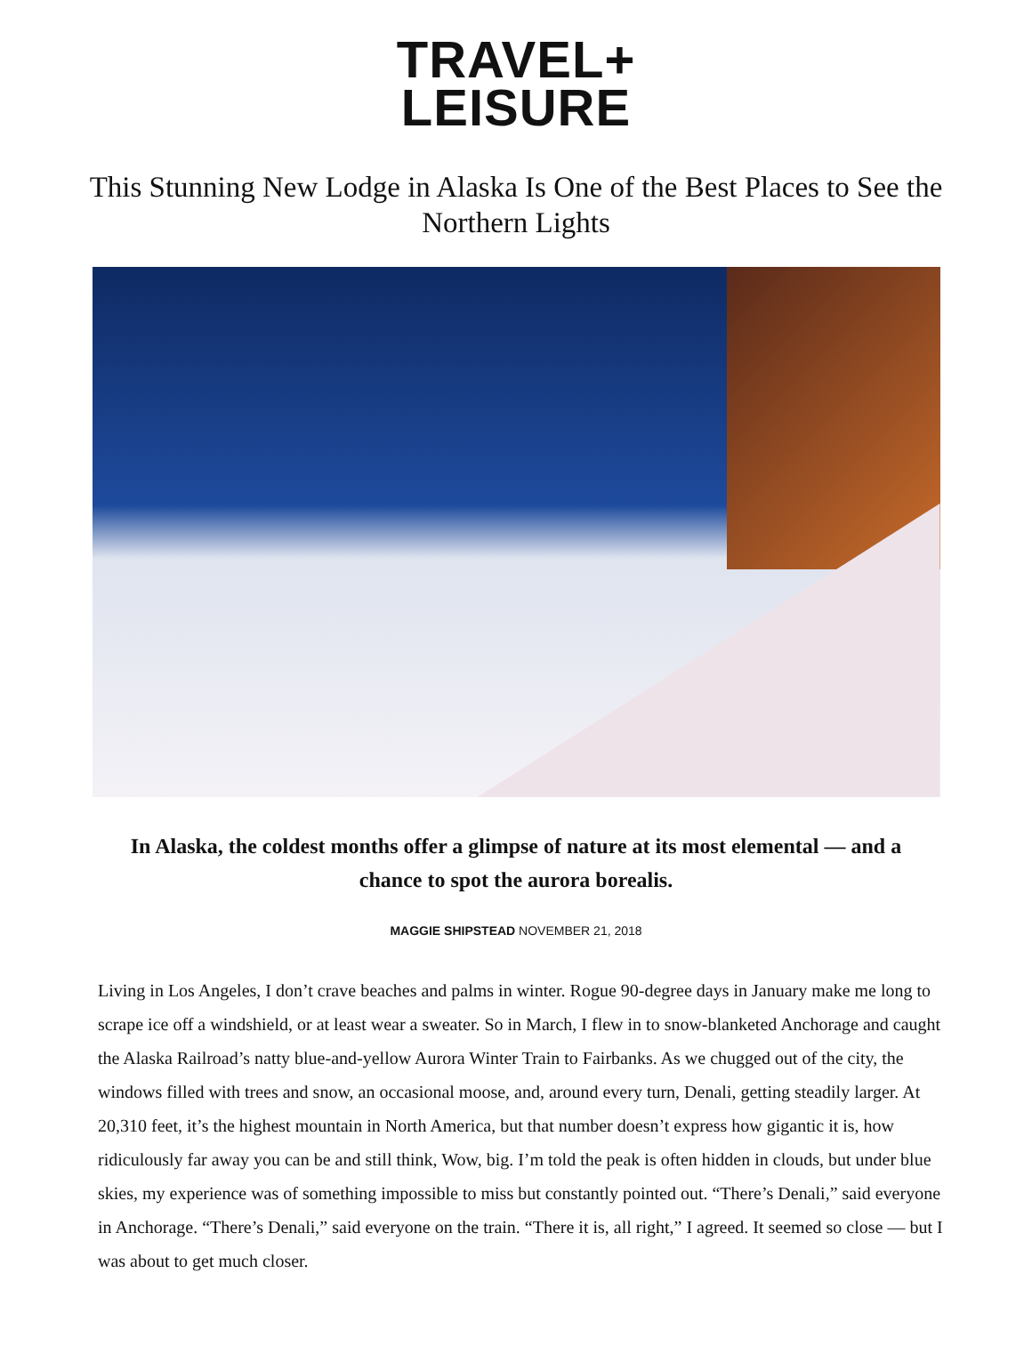TRAVEL+
LEISURE
This Stunning New Lodge in Alaska Is One of the Best Places to See the Northern Lights
In Alaska, the coldest months offer a glimpse of nature at its most elemental — and a chance to spot the aurora borealis.
MAGGIE SHIPSTEAD NOVEMBER 21, 2018
Living in Los Angeles, I don’t crave beaches and palms in winter. Rogue 90-degree days in January make me long to scrape ice off a windshield, or at least wear a sweater. So in March, I flew in to snow-blanketed Anchorage and caught the Alaska Railroad’s natty blue-and-yellow Aurora Winter Train to Fairbanks. As we chugged out of the city, the windows filled with trees and snow, an occasional moose, and, around every turn, Denali, getting steadily larger. At 20,310 feet, it’s the highest mountain in North America, but that number doesn’t express how gigantic it is, how ridiculously far away you can be and still think, Wow, big. I’m told the peak is often hidden in clouds, but under blue skies, my experience was of something impossible to miss but constantly pointed out. “There’s Denali,” said everyone in Anchorage. “There’s Denali,” said everyone on the train. “There it is, all right,” I agreed. It seemed so close — but I was about to get much closer.